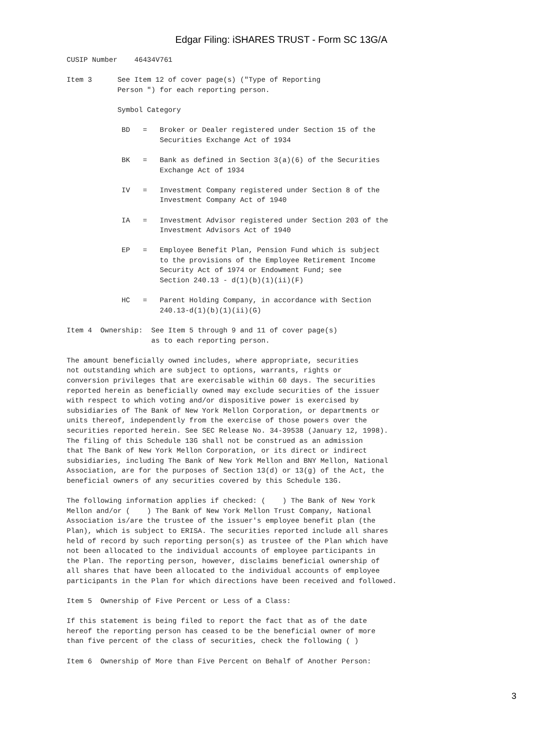Edgar Filing: iSHARES TRUST - Form SC 13G/A
CUSIP Number    46434V761

Item 3      See Item 12 of cover page(s) ("Type of Reporting
            Person ") for each reporting person.

            Symbol Category

             BD   =   Broker or Dealer registered under Section 15 of the
                      Securities Exchange Act of 1934

             BK   =   Bank as defined in Section 3(a)(6) of the Securities
                      Exchange Act of 1934

             IV   =   Investment Company registered under Section 8 of the
                      Investment Company Act of 1940

             IA   =   Investment Advisor registered under Section 203 of the
                      Investment Advisors Act of 1940

             EP   =   Employee Benefit Plan, Pension Fund which is subject
                      to the provisions of the Employee Retirement Income
                      Security Act of 1974 or Endowment Fund; see
                      Section 240.13 - d(1)(b)(1)(ii)(F)

             HC   =   Parent Holding Company, in accordance with Section
                      240.13-d(1)(b)(1)(ii)(G)

Item 4  Ownership:  See Item 5 through 9 and 11 of cover page(s)
                    as to each reporting person.

The amount beneficially owned includes, where appropriate, securities
not outstanding which are subject to options, warrants, rights or
conversion privileges that are exercisable within 60 days. The securities
reported herein as beneficially owned may exclude securities of the issuer
with respect to which voting and/or dispositive power is exercised by
subsidiaries of The Bank of New York Mellon Corporation, or departments or
units thereof, independently from the exercise of those powers over the
securities reported herein. See SEC Release No. 34-39538 (January 12, 1998).
The filing of this Schedule 13G shall not be construed as an admission
that The Bank of New York Mellon Corporation, or its direct or indirect
subsidiaries, including The Bank of New York Mellon and BNY Mellon, National
Association, are for the purposes of Section 13(d) or 13(g) of the Act, the
beneficial owners of any securities covered by this Schedule 13G.

The following information applies if checked: (    ) The Bank of New York
Mellon and/or (    ) The Bank of New York Mellon Trust Company, National
Association is/are the trustee of the issuer's employee benefit plan (the
Plan), which is subject to ERISA. The securities reported include all shares
held of record by such reporting person(s) as trustee of the Plan which have
not been allocated to the individual accounts of employee participants in
the Plan. The reporting person, however, disclaims beneficial ownership of
all shares that have been allocated to the individual accounts of employee
participants in the Plan for which directions have been received and followed.

Item 5  Ownership of Five Percent or Less of a Class:

If this statement is being filed to report the fact that as of the date
hereof the reporting person has ceased to be the beneficial owner of more
than five percent of the class of securities, check the following ( )

Item 6  Ownership of More than Five Percent on Behalf of Another Person:
3